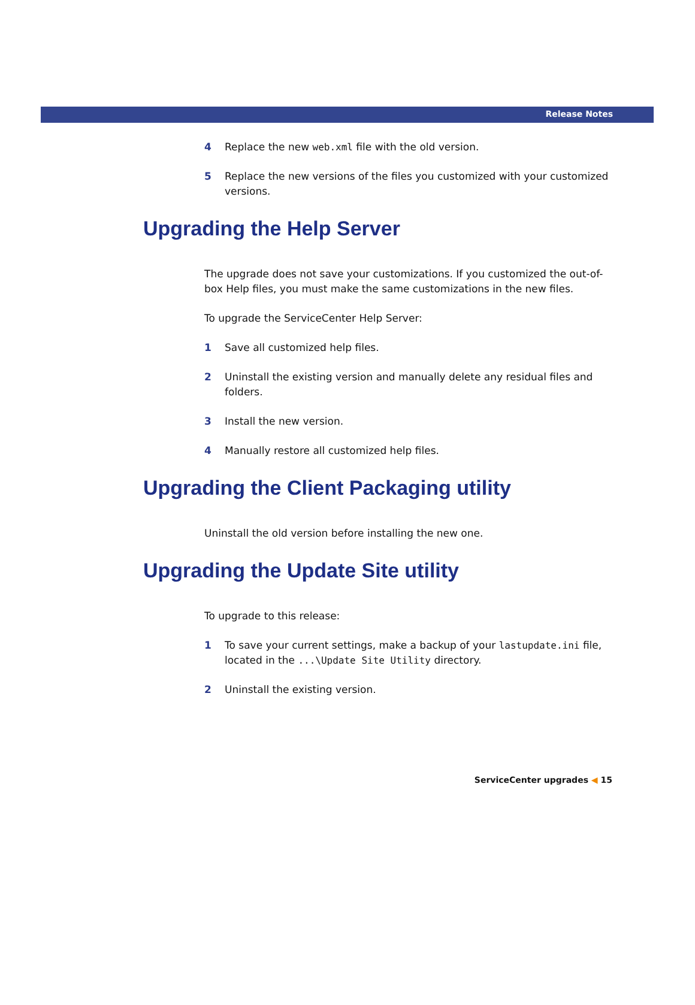Release Notes
4 Replace the new web.xml file with the old version.
5 Replace the new versions of the files you customized with your customized versions.
Upgrading the Help Server
The upgrade does not save your customizations. If you customized the out-of-box Help files, you must make the same customizations in the new files.
To upgrade the ServiceCenter Help Server:
1 Save all customized help files.
2 Uninstall the existing version and manually delete any residual files and folders.
3 Install the new version.
4 Manually restore all customized help files.
Upgrading the Client Packaging utility
Uninstall the old version before installing the new one.
Upgrading the Update Site utility
To upgrade to this release:
1 To save your current settings, make a backup of your lastupdate.ini file, located in the ...\Update Site Utility directory.
2 Uninstall the existing version.
ServiceCenter upgrades ◀ 15